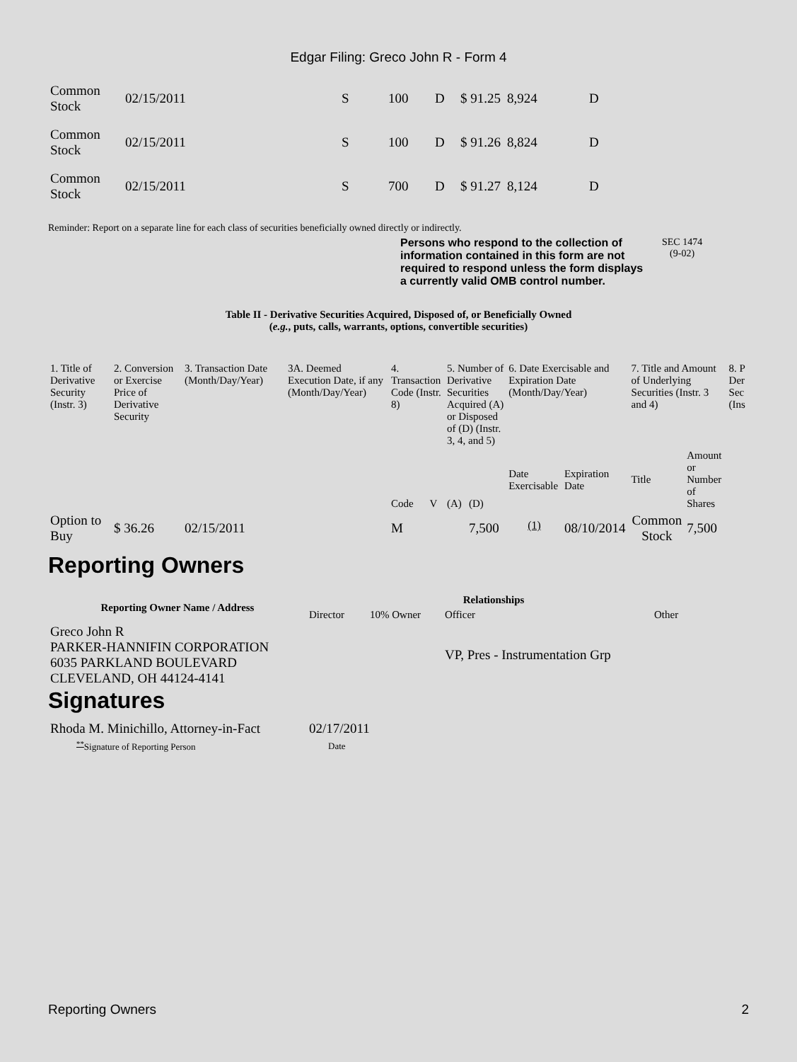Edgar Filing: Greco John R - Form 4
| Common Stock | 02/15/2011 | S | 100 | D | $ 91.25 | 8,924 | D |
| Common Stock | 02/15/2011 | S | 100 | D | $ 91.26 | 8,824 | D |
| Common Stock | 02/15/2011 | S | 700 | D | $ 91.27 | 8,124 | D |
Reminder: Report on a separate line for each class of securities beneficially owned directly or indirectly.
Persons who respond to the collection of information contained in this form are not required to respond unless the form displays a currently valid OMB control number.
SEC 1474
(9-02)
Table II - Derivative Securities Acquired, Disposed of, or Beneficially Owned
(e.g., puts, calls, warrants, options, convertible securities)
| 1. Title of Derivative Security (Instr. 3) | 2. Conversion or Exercise Price of Derivative Security | 3. Transaction Date (Month/Day/Year) | 3A. Deemed Execution Date, if any (Month/Day/Year) | 4. Transaction Code (Instr. 8) | | 5. Number of Derivative Securities Acquired (A) or Disposed of (D) (Instr. 3, 4, and 5) | | 6. Date Exercisable and Expiration Date (Month/Day/Year) | | 7. Title and Amount of Underlying Securities (Instr. 3 and 4) | | 8. P Der Sec (Ins |
| --- | --- | --- | --- | --- | --- | --- | --- | --- | --- | --- | --- | --- |
| | | | | Code | V | (A) | (D) | Date Exercisable | Expiration Date | Title | Amount or Number of Shares | |
| Option to Buy | $ 36.26 | 02/15/2011 | | M | | | 7,500 | <sup>(1)</sup> | 08/10/2014 | Common Stock | 7,500 | |
Reporting Owners
| Reporting Owner Name / Address | Relationships | | | |
| --- | --- | --- | --- | --- |
| | Director | 10% Owner | Officer | Other |
| Greco John R PARKER-HANNIFIN CORPORATION 6035 PARKLAND BOULEVARD CLEVELAND, OH 44124-4141 | | | VP, Pres - Instrumentation Grp | |
Signatures
| Rhoda M. Minichillo, Attorney-in-Fact | 02/17/2011 |
| <sup>**</sup> Signature of Reporting Person | Date |
Reporting Owners 2